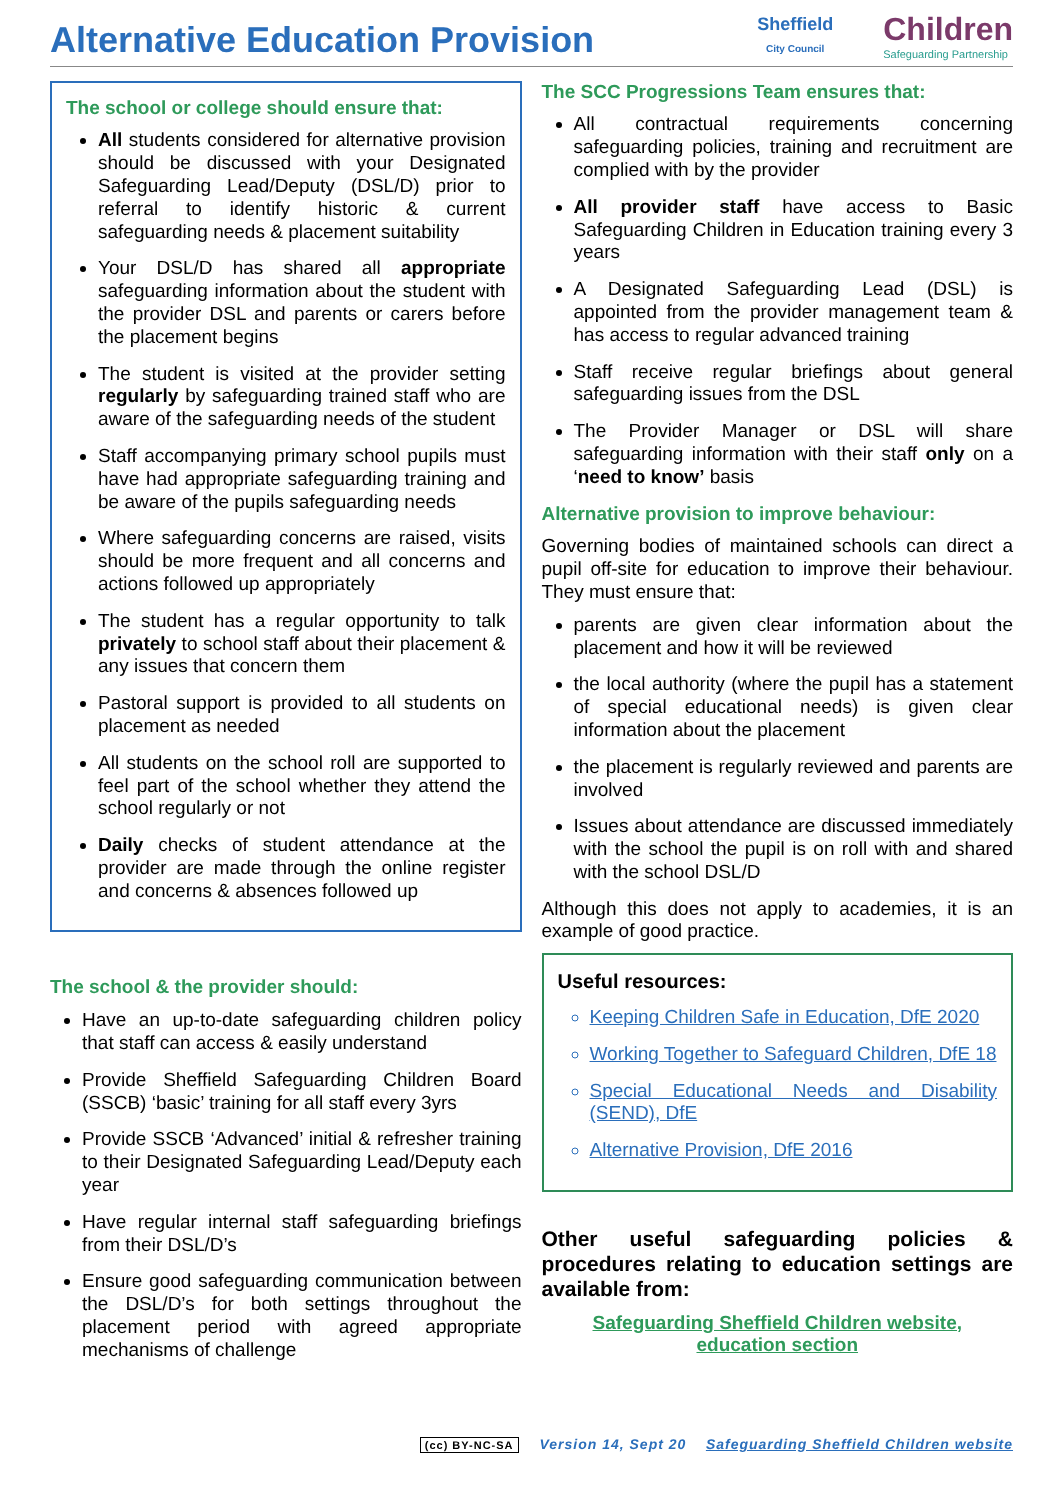Alternative Education Provision
Sheffield
City Council
Children
Safeguarding Partnership
The school or college should ensure that:
All students considered for alternative provision should be discussed with your Designated Safeguarding Lead/Deputy (DSL/D) prior to referral to identify historic & current safeguarding needs & placement suitability
Your DSL/D has shared all appropriate safeguarding information about the student with the provider DSL and parents or carers before the placement begins
The student is visited at the provider setting regularly by safeguarding trained staff who are aware of the safeguarding needs of the student
Staff accompanying primary school pupils must have had appropriate safeguarding training and be aware of the pupils safeguarding needs
Where safeguarding concerns are raised, visits should be more frequent and all concerns and actions followed up appropriately
The student has a regular opportunity to talk privately to school staff about their placement & any issues that concern them
Pastoral support is provided to all students on placement as needed
All students on the school roll are supported to feel part of the school whether they attend the school regularly or not
Daily checks of student attendance at the provider are made through the online register and concerns & absences followed up
The school & the provider should:
Have an up-to-date safeguarding children policy that staff can access & easily understand
Provide Sheffield Safeguarding Children Board (SSCB) ‘basic’ training for all staff every 3yrs
Provide SSCB ‘Advanced’ initial & refresher training to their Designated Safeguarding Lead/Deputy each year
Have regular internal staff safeguarding briefings from their DSL/D’s
Ensure good safeguarding communication between the DSL/D’s for both settings throughout the placement period with agreed appropriate mechanisms of challenge
The SCC Progressions Team ensures that:
All contractual requirements concerning safeguarding policies, training and recruitment are complied with by the provider
All provider staff have access to Basic Safeguarding Children in Education training every 3 years
A Designated Safeguarding Lead (DSL) is appointed from the provider management team & has access to regular advanced training
Staff receive regular briefings about general safeguarding issues from the DSL
The Provider Manager or DSL will share safeguarding information with their staff only on a ‘need to know’ basis
Alternative provision to improve behaviour:
Governing bodies of maintained schools can direct a pupil off-site for education to improve their behaviour. They must ensure that:
parents are given clear information about the placement and how it will be reviewed
the local authority (where the pupil has a statement of special educational needs) is given clear information about the placement
the placement is regularly reviewed and parents are involved
Issues about attendance are discussed immediately with the school the pupil is on roll with and shared with the school DSL/D
Although this does not apply to academies, it is an example of good practice.
Useful resources:
Keeping Children Safe in Education, DfE 2020
Working Together to Safeguard Children, DfE 18
Special Educational Needs and Disability (SEND), DfE
Alternative Provision, DfE 2016
Other useful safeguarding policies & procedures relating to education settings are available from:
Safeguarding Sheffield Children website,
education section
(cc) BY-NC-SA Version 14, Sept 20 Safeguarding Sheffield Children website